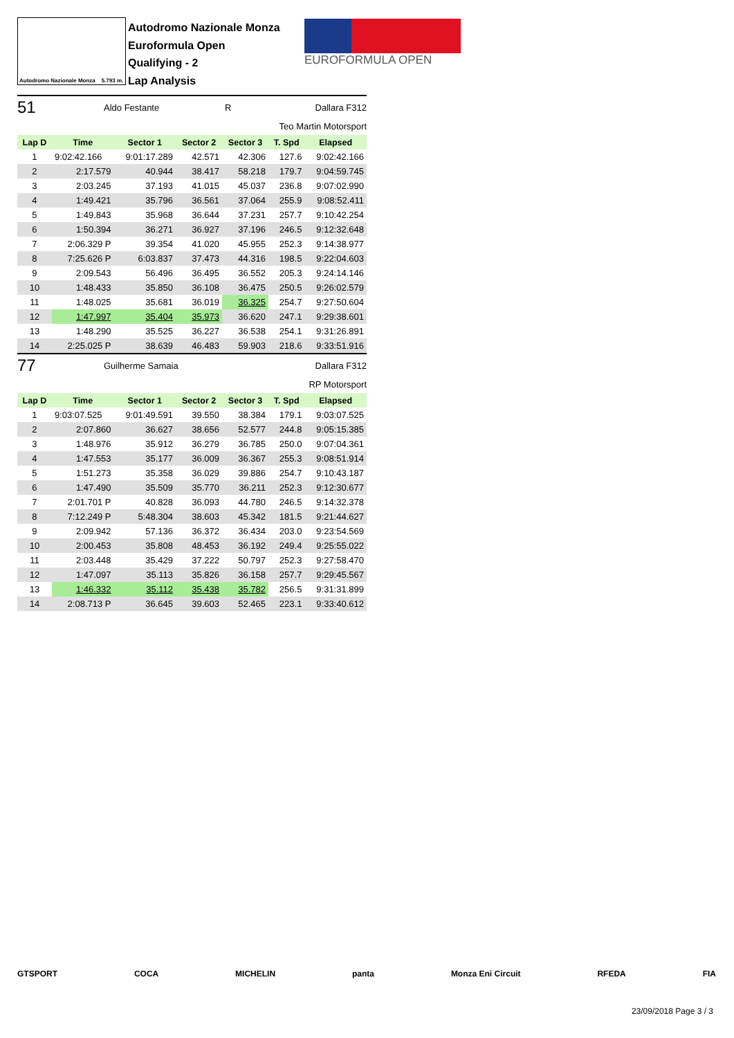Autodromo Nazionale Monza 5.793 m.
Autodromo Nazionale Monza
Euroformula Open
Qualifying - 2
Lap Analysis
EUROFORMULA OPEN
51 Aldo Festante R Dallara F312
Teo Martin Motorsport
| Lap D | Time | Sector 1 | Sector 2 | Sector 3 | T. Spd | Elapsed |
| --- | --- | --- | --- | --- | --- | --- |
| 1 | 9:02:42.166 | 9:01:17.289 | 42.571 | 42.306 | 127.6 | 9:02:42.166 |
| 2 | 2:17.579 | 40.944 | 38.417 | 58.218 | 179.7 | 9:04:59.745 |
| 3 | 2:03.245 | 37.193 | 41.015 | 45.037 | 236.8 | 9:07:02.990 |
| 4 | 1:49.421 | 35.796 | 36.561 | 37.064 | 255.9 | 9:08:52.411 |
| 5 | 1:49.843 | 35.968 | 36.644 | 37.231 | 257.7 | 9:10:42.254 |
| 6 | 1:50.394 | 36.271 | 36.927 | 37.196 | 246.5 | 9:12:32.648 |
| 7 | 2:06.329 P | 39.354 | 41.020 | 45.955 | 252.3 | 9:14:38.977 |
| 8 | 7:25.626 P | 6:03.837 | 37.473 | 44.316 | 198.5 | 9:22:04.603 |
| 9 | 2:09.543 | 56.496 | 36.495 | 36.552 | 205.3 | 9:24:14.146 |
| 10 | 1:48.433 | 35.850 | 36.108 | 36.475 | 250.5 | 9:26:02.579 |
| 11 | 1:48.025 | 35.681 | 36.019 | 36.325 | 254.7 | 9:27:50.604 |
| 12 | 1:47.997 | 35.404 | 35.973 | 36.620 | 247.1 | 9:29:38.601 |
| 13 | 1:48.290 | 35.525 | 36.227 | 36.538 | 254.1 | 9:31:26.891 |
| 14 | 2:25.025 P | 38.639 | 46.483 | 59.903 | 218.6 | 9:33:51.916 |
77 Guilherme Samaia Dallara F312
RP Motorsport
| Lap D | Time | Sector 1 | Sector 2 | Sector 3 | T. Spd | Elapsed |
| --- | --- | --- | --- | --- | --- | --- |
| 1 | 9:03:07.525 | 9:01:49.591 | 39.550 | 38.384 | 179.1 | 9:03:07.525 |
| 2 | 2:07.860 | 36.627 | 38.656 | 52.577 | 244.8 | 9:05:15.385 |
| 3 | 1:48.976 | 35.912 | 36.279 | 36.785 | 250.0 | 9:07:04.361 |
| 4 | 1:47.553 | 35.177 | 36.009 | 36.367 | 255.3 | 9:08:51.914 |
| 5 | 1:51.273 | 35.358 | 36.029 | 39.886 | 254.7 | 9:10:43.187 |
| 6 | 1:47.490 | 35.509 | 35.770 | 36.211 | 252.3 | 9:12:30.677 |
| 7 | 2:01.701 P | 40.828 | 36.093 | 44.780 | 246.5 | 9:14:32.378 |
| 8 | 7:12.249 P | 5:48.304 | 38.603 | 45.342 | 181.5 | 9:21:44.627 |
| 9 | 2:09.942 | 57.136 | 36.372 | 36.434 | 203.0 | 9:23:54.569 |
| 10 | 2:00.453 | 35.808 | 48.453 | 36.192 | 249.4 | 9:25:55.022 |
| 11 | 2:03.448 | 35.429 | 37.222 | 50.797 | 252.3 | 9:27:58.470 |
| 12 | 1:47.097 | 35.113 | 35.826 | 36.158 | 257.7 | 9:29:45.567 |
| 13 | 1:46.332 | 35.112 | 35.438 | 35.782 | 256.5 | 9:31:31.899 |
| 14 | 2:08.713 P | 36.645 | 39.603 | 52.465 | 223.1 | 9:33:40.612 |
GTSPORT COCA MICHELIN panta Monza Eni Circuit RFEDA FIA
23/09/2018 Page 3 / 3